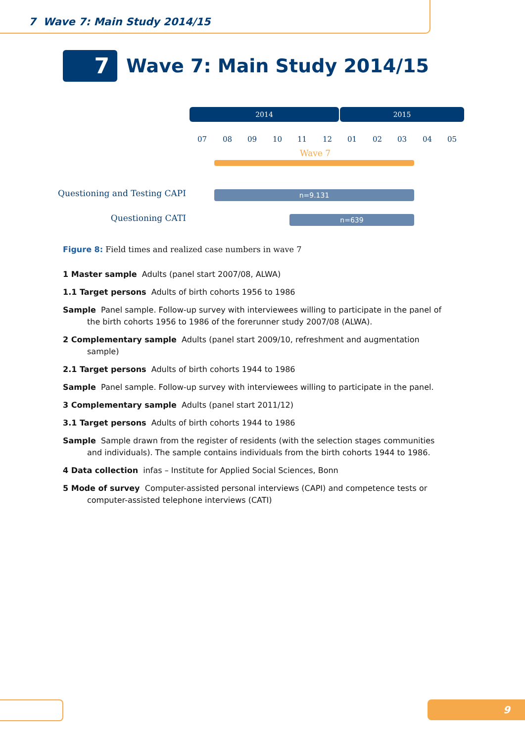7 Wave 7: Main Study 2014/15
7
Wave 7: Main Study 2014/15
2014 2015
07 08 09 10 11 12 01 02 03 04 05
Wave 7
Questioning and Testing CAPI n=9.131
Questioning CATI n=639
Figure 8: Field times and realized case numbers in wave 7
1 Master sample Adults (panel start 2007/08, ALWA)
1.1 Target persons Adults of birth cohorts 1956 to 1986
Sample Panel sample. Follow-up survey with interviewees willing to participate in the panel of the birth cohorts 1956 to 1986 of the forerunner study 2007/08 (ALWA).
2 Complementary sample Adults (panel start 2009/10, refreshment and augmentation sample)
2.1 Target persons Adults of birth cohorts 1944 to 1986
Sample Panel sample. Follow-up survey with interviewees willing to participate in the panel.
3 Complementary sample Adults (panel start 2011/12)
3.1 Target persons Adults of birth cohorts 1944 to 1986
Sample Sample drawn from the register of residents (with the selection stages communities and individuals). The sample contains individuals from the birth cohorts 1944 to 1986.
4 Data collection infas – Institute for Applied Social Sciences, Bonn
5 Mode of survey Computer-assisted personal interviews (CAPI) and competence tests or computer-assisted telephone interviews (CATI)
9